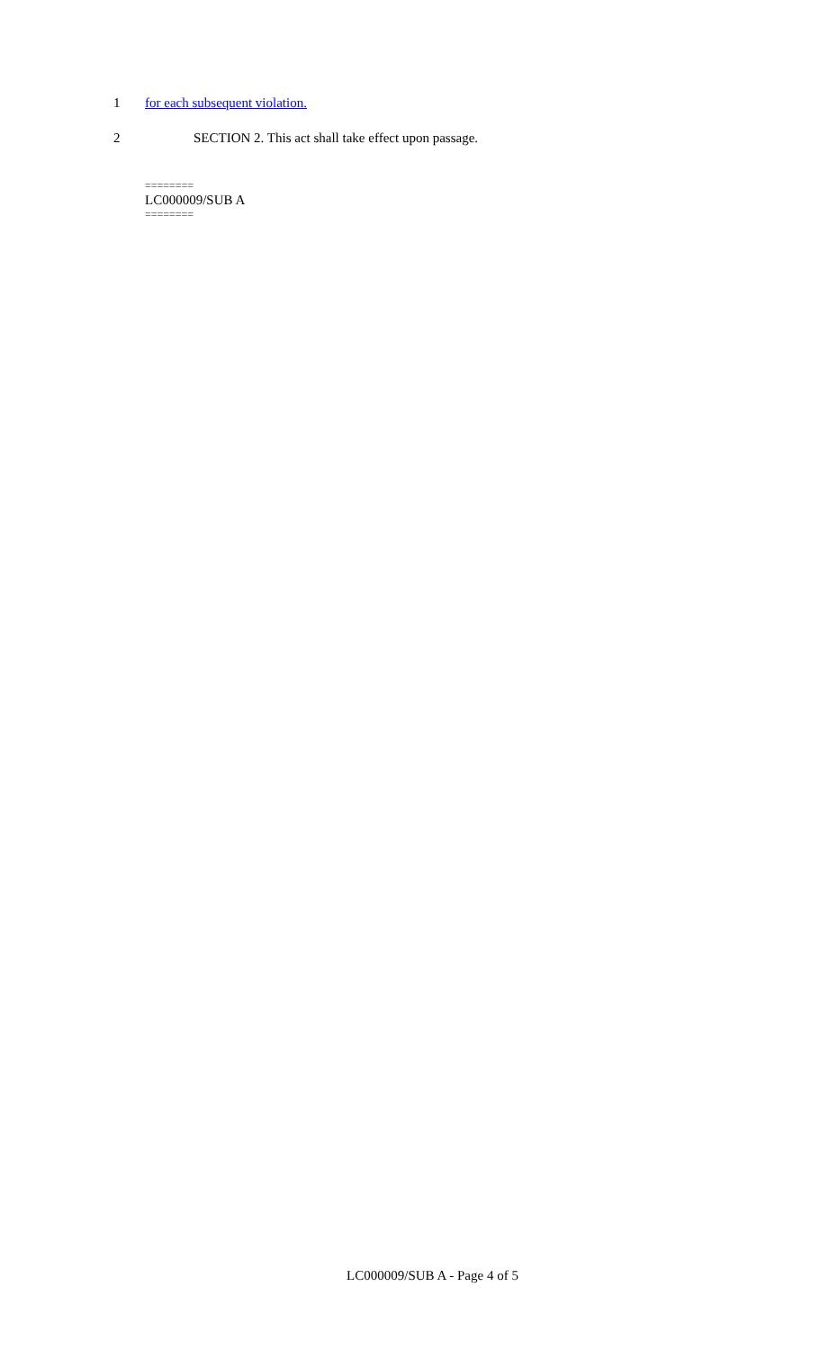1 for each subsequent violation.
2 SECTION 2. This act shall take effect upon passage.
========
LC000009/SUB A
========
LC000009/SUB A - Page 4 of 5